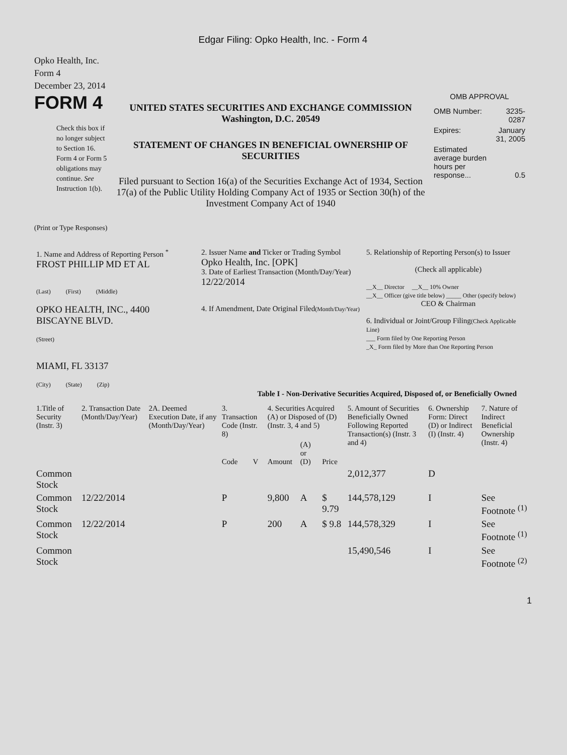Edgar Filing: Opko Health, Inc. - Form 4
Opko Health, Inc.
Form 4
December 23, 2014
FORM 4
Check this box if no longer subject to Section 16. Form 4 or Form 5 obligations may continue. See Instruction 1(b).
UNITED STATES SECURITIES AND EXCHANGE COMMISSION
Washington, D.C. 20549
STATEMENT OF CHANGES IN BENEFICIAL OWNERSHIP OF SECURITIES
Filed pursuant to Section 16(a) of the Securities Exchange Act of 1934, Section 17(a) of the Public Utility Holding Company Act of 1935 or Section 30(h) of the Investment Company Act of 1940
OMB APPROVAL
| OMB Number: | 3235-0287 |
| Expires: | January 31, 2005 |
| Estimated average burden hours per response... | 0.5 |
(Print or Type Responses)
| 1. Name and Address of Reporting Person <sup>*</sup> FROST PHILLIP MD ET AL (Last) (First) (Middle) OPKO HEALTH, INC., 4400 BISCAYNE BLVD. (Street) MIAMI, FL 33137 (City) (State) (Zip) | 2. Issuer Name and Ticker or Trading Symbol Opko Health, Inc. [OPK] 3. Date of Earliest Transaction (Month/Day/Year) 12/22/2014 4. If Amendment, Date Original Filed (Month/Day/Year) | 5. Relationship of Reporting Person(s) to Issuer (Check all applicable) __X__ Director __X__ 10% Owner __X__ Officer (give title below) _____ Other (specify below) CEO & Chairman 6. Individual or Joint/Group Filing (Check Applicable Line) ___ Form filed by One Reporting Person _X_ Form filed by More than One Reporting Person |
Table I - Non-Derivative Securities Acquired, Disposed of, or Beneficially Owned
| 1.Title of Security (Instr. 3) | 2. Transaction Date (Month/Day/Year) | 2A. Deemed Execution Date, if any (Month/Day/Year) | 3. Transaction Code (Instr. 8) | | 4. Securities Acquired (A) or Disposed of (D) (Instr. 3, 4 and 5) | | | 5. Amount of Securities Beneficially Owned Following Reported Transaction(s) (Instr. 3 and 4) | 6. Ownership Form: Direct (D) or Indirect (I) (Instr. 4) | 7. Nature of Indirect Beneficial Ownership (Instr. 4) |
| --- | --- | --- | --- | --- | --- | --- | --- | --- | --- | --- |
| | | | Code | V | Amount | (A) or (D) | Price | | | |
| Common Stock | | | | | | | | 2,012,377 | D | |
| Common Stock | 12/22/2014 | | P | | 9,800 | A | $ 9.79 | 144,578,129 | I | See Footnote <sup>(1)</sup> |
| Common Stock | 12/22/2014 | | P | | 200 | A | $ 9.8 | 144,578,329 | I | See Footnote <sup>(1)</sup> |
| Common Stock | | | | | | | | 15,490,546 | I | See Footnote <sup>(2)</sup> |
1